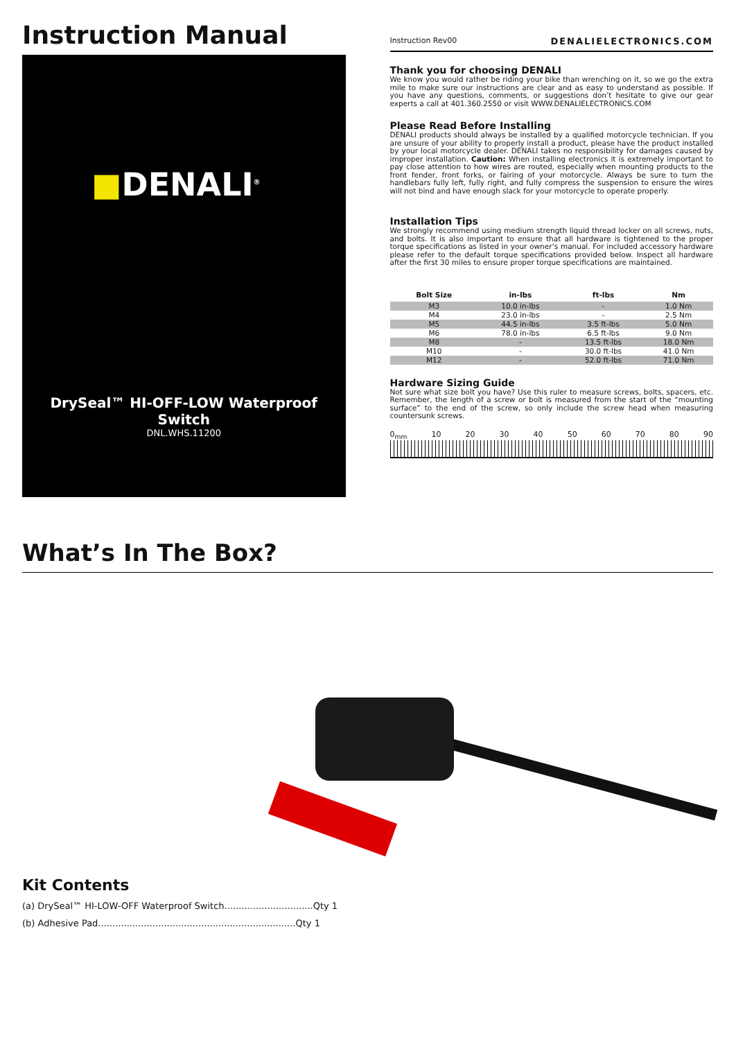Instruction Manual
■DENALI<sup>®</sup>
DrySeal™ HI-OFF-LOW Waterproof Switch
DNL.WHS.11200
Instruction Rev00 DENALIELECTRONICS.COM
Thank you for choosing DENALI
We know you would rather be riding your bike than wrenching on it, so we go the extra mile to make sure our instructions are clear and as easy to understand as possible. If you have any questions, comments, or suggestions don’t hesitate to give our gear experts a call at 401.360.2550 or visit WWW.DENALIELECTRONICS.COM
Please Read Before Installing
DENALI products should always be installed by a qualified motorcycle technician. If you are unsure of your ability to properly install a product, please have the product installed by your local motorcycle dealer. DENALI takes no responsibility for damages caused by improper installation. Caution: When installing electronics it is extremely important to pay close attention to how wires are routed, especially when mounting products to the front fender, front forks, or fairing of your motorcycle. Always be sure to turn the handlebars fully left, fully right, and fully compress the suspension to ensure the wires will not bind and have enough slack for your motorcycle to operate properly.
Installation Tips
We strongly recommend using medium strength liquid thread locker on all screws, nuts, and bolts. It is also important to ensure that all hardware is tightened to the proper torque specifications as listed in your owner’s manual. For included accessory hardware please refer to the default torque specifications provided below. Inspect all hardware after the first 30 miles to ensure proper torque specifications are maintained.
| Bolt Size | in-lbs | ft-lbs | Nm |
| --- | --- | --- | --- |
| M3 | 10.0 in-lbs | - | 1.0 Nm |
| M4 | 23.0 in-lbs | - | 2.5 Nm |
| M5 | 44.5 in-lbs | 3.5 ft-lbs | 5.0 Nm |
| M6 | 78.0 in-lbs | 6.5 ft-lbs | 9.0 Nm |
| M8 | - | 13.5 ft-lbs | 18.0 Nm |
| M10 | - | 30.0 ft-lbs | 41.0 Nm |
| M12 | - | 52.0 ft-lbs | 71.0 Nm |
Hardware Sizing Guide
Not sure what size bolt you have? Use this ruler to measure screws, bolts, spacers, etc. Remember, the length of a screw or bolt is measured from the start of the “mounting surface” to the end of the screw, so only include the screw head when measuring countersunk screws.
0<sub>mm</sub> 10 20 30 40 50 60 70 80 90
What’s In The Box?
Kit Contents
(a) DrySeal™ HI-LOW-OFF Waterproof Switch...............................Qty 1
(b) Adhesive Pad.....................................................................Qty 1